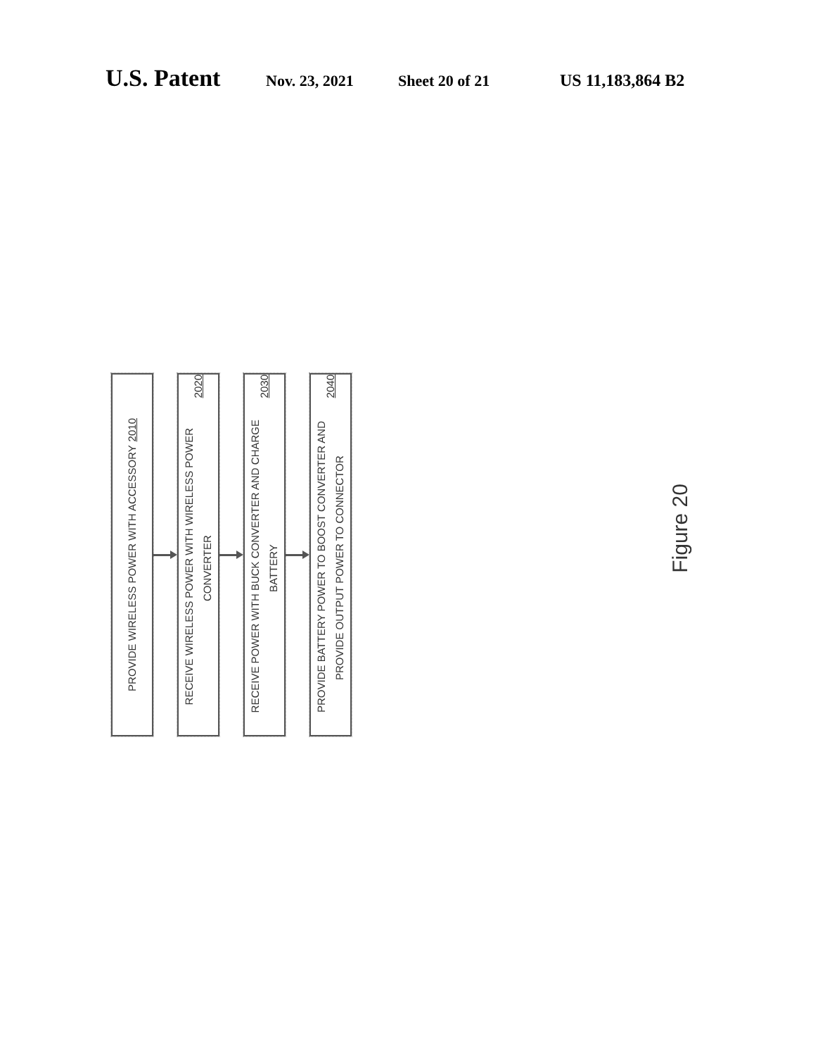U.S. Patent Nov. 23, 2021 Sheet 20 of 21 US 11,183,864 B2
PROVIDE WIRELESS POWER WITH ACCESSORY 2010
RECEIVE WIRELESS POWER WITH WIRELESS POWER CONVERTER 2020
RECEIVE POWER WITH BUCK CONVERTER AND CHARGE BATTERY 2030
PROVIDE BATTERY POWER TO BOOST CONVERTER AND PROVIDE OUTPUT POWER TO CONNECTOR 2040
Figure 20